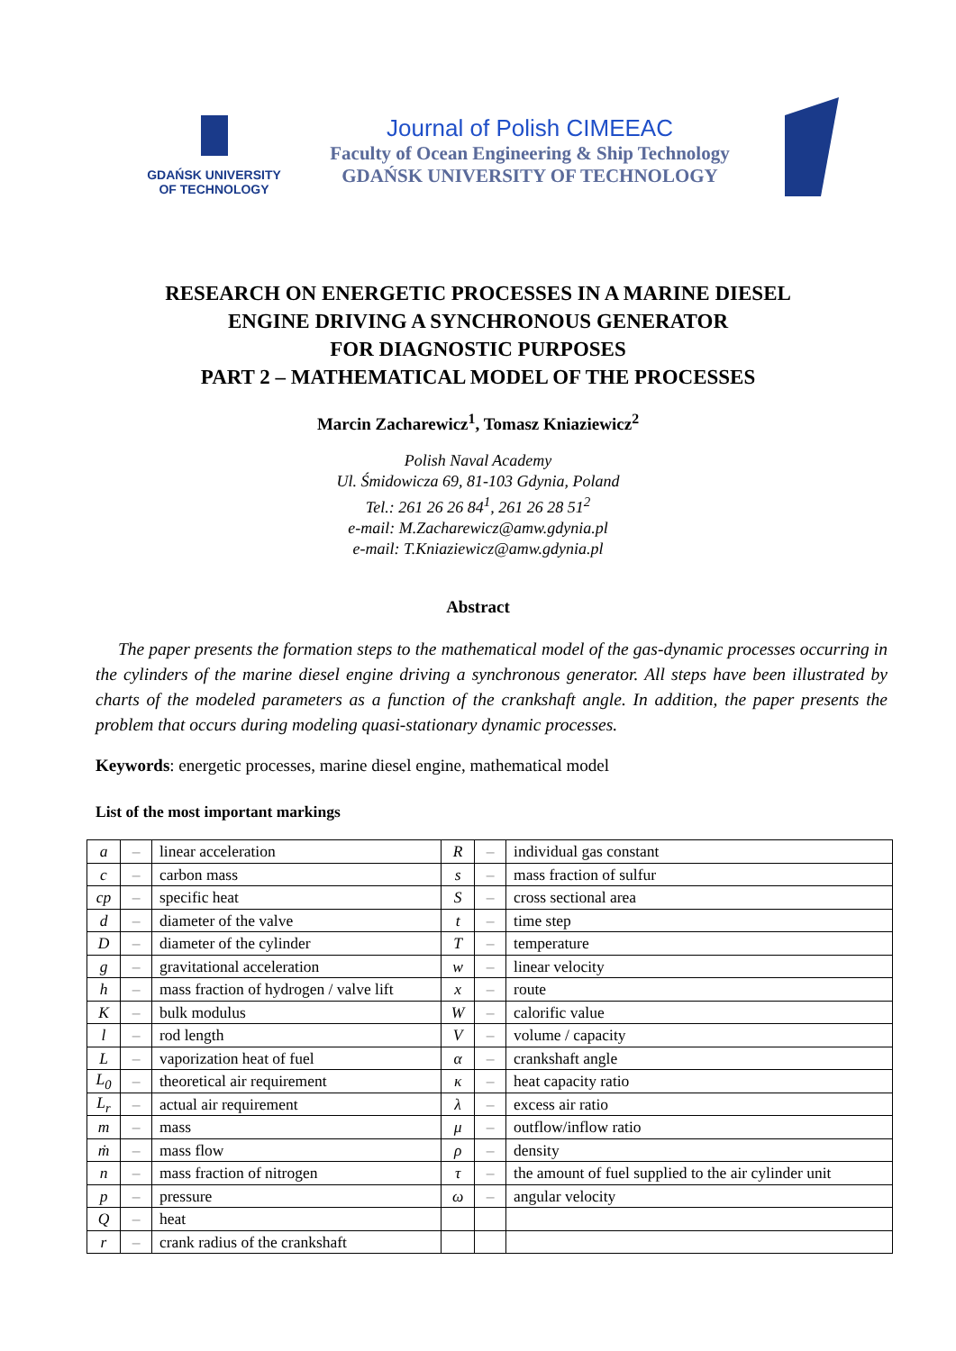GDAŃSK UNIVERSITY
OF TECHNOLOGY
Journal of Polish CIMEEAC
Faculty of Ocean Engineering & Ship Technology
GDAŃSK UNIVERSITY OF TECHNOLOGY
RESEARCH ON ENERGETIC PROCESSES IN A MARINE DIESEL
ENGINE DRIVING A SYNCHRONOUS GENERATOR
FOR DIAGNOSTIC PURPOSES
PART 2 – MATHEMATICAL MODEL OF THE PROCESSES
Marcin Zacharewicz<sup>1</sup>, Tomasz Kniaziewicz<sup>2</sup>
Polish Naval Academy
Ul. Śmidowicza 69, 81-103 Gdynia, Poland
Tel.: 261 26 26 84<sup>1</sup>, 261 26 28 51<sup>2</sup>
e-mail: M.Zacharewicz@amw.gdynia.pl
e-mail: T.Kniaziewicz@amw.gdynia.pl
Abstract
The paper presents the formation steps to the mathematical model of the gas-dynamic processes occurring in the cylinders of the marine diesel engine driving a synchronous generator. All steps have been illustrated by charts of the modeled parameters as a function of the crankshaft angle. In addition, the paper presents the problem that occurs during modeling quasi-stationary dynamic processes.
Keywords: energetic processes, marine diesel engine, mathematical model
List of the most important markings
| a | – | linear acceleration | R | – | individual gas constant |
| c | – | carbon mass | s | – | mass fraction of sulfur |
| cp | – | specific heat | S | – | cross sectional area |
| d | – | diameter of the valve | t | – | time step |
| D | – | diameter of the cylinder | T | – | temperature |
| g | – | gravitational acceleration | w | – | linear velocity |
| h | – | mass fraction of hydrogen / valve lift | x | – | route |
| K | – | bulk modulus | W | – | calorific value |
| l | – | rod length | V | – | volume / capacity |
| L | – | vaporization heat of fuel | α | – | crankshaft angle |
| L<sub>0</sub> | – | theoretical air requirement | κ | – | heat capacity ratio |
| L<sub>r</sub> | – | actual air requirement | λ | – | excess air ratio |
| m | – | mass | μ | – | outflow/inflow ratio |
| ṁ | – | mass flow | ρ | – | density |
| n | – | mass fraction of nitrogen | τ | – | the amount of fuel supplied to the air cylinder unit |
| p | – | pressure | ω | – | angular velocity |
| Q | – | heat | | | |
| r | – | crank radius of the crankshaft | | | |